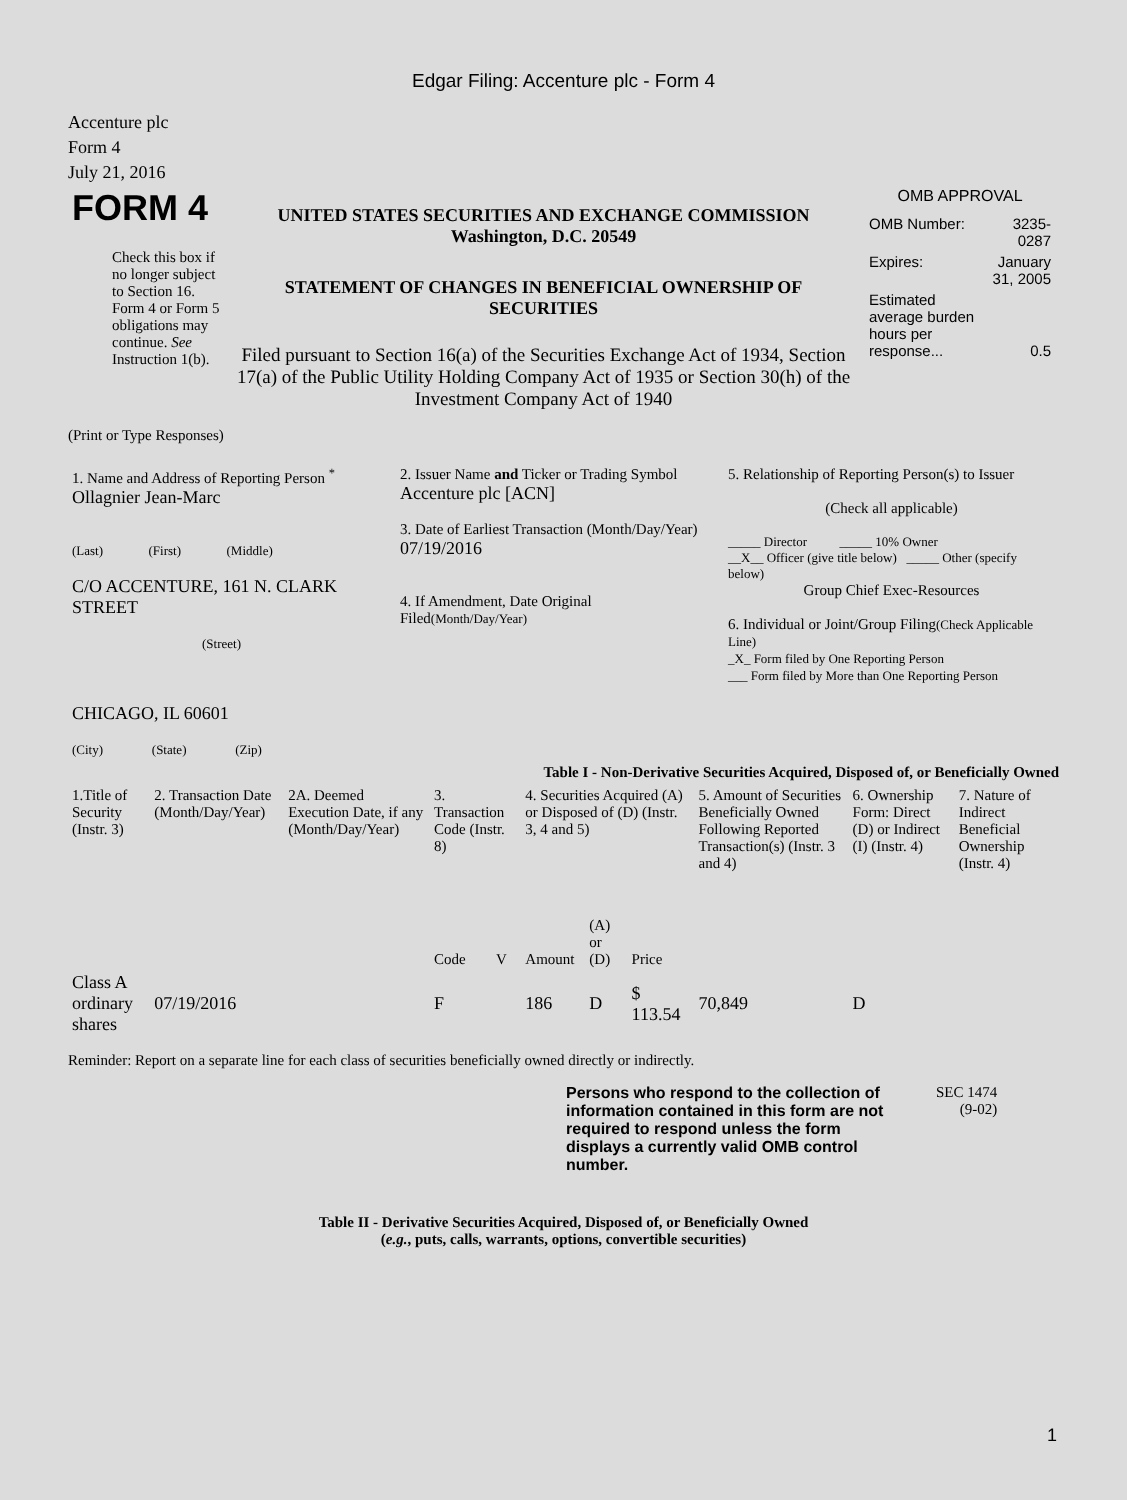Edgar Filing: Accenture plc - Form 4
Accenture plc
Form 4
July 21, 2016
| FORM 4 Check this box if no longer subject to Section 16. Form 4 or Form 5 obligations may continue. See Instruction 1(b). | UNITED STATES SECURITIES AND EXCHANGE COMMISSION Washington, D.C. 20549 STATEMENT OF CHANGES IN BENEFICIAL OWNERSHIP OF SECURITIES Filed pursuant to Section 16(a) of the Securities Exchange Act of 1934, Section 17(a) of the Public Utility Holding Company Act of 1935 or Section 30(h) of the Investment Company Act of 1940 | OMB APPROVAL / OMB Number: / 3235-0287 / / Expires: / January 31, 2005 / / Estimated average burden hours per response... / 0.5 / |
(Print or Type Responses)
| 1. Name and Address of Reporting Person <sup>*</sup> Ollagnier Jean-Marc (Last) (First) (Middle) C/O ACCENTURE, 161 N. CLARK STREET (Street) CHICAGO, IL 60601 (City) (State) (Zip) | 2. Issuer Name and Ticker or Trading Symbol Accenture plc [ACN] 3. Date of Earliest Transaction (Month/Day/Year) 07/19/2016 4. If Amendment, Date Original Filed (Month/Day/Year) | 5. Relationship of Reporting Person(s) to Issuer (Check all applicable) _____ Director _____ 10% Owner __X__ Officer (give title below) _____ Other (specify below) Group Chief Exec-Resources 6. Individual or Joint/Group Filing (Check Applicable Line) _X_ Form filed by One Reporting Person ___ Form filed by More than One Reporting Person |
Table I - Non-Derivative Securities Acquired, Disposed of, or Beneficially Owned
| 1.Title of Security (Instr. 3) | 2. Transaction Date (Month/Day/Year) | 2A. Deemed Execution Date, if any (Month/Day/Year) | 3. Transaction Code (Instr. 8) | | 4. Securities Acquired (A) or Disposed of (D) (Instr. 3, 4 and 5) | | | 5. Amount of Securities Beneficially Owned Following Reported Transaction(s) (Instr. 3 and 4) | 6. Ownership Form: Direct (D) or Indirect (I) (Instr. 4) | 7. Nature of Indirect Beneficial Ownership (Instr. 4) |
| --- | --- | --- | --- | --- | --- | --- | --- | --- | --- | --- |
| | | | Code | V | Amount | (A) or (D) | Price | | | |
| Class A ordinary shares | 07/19/2016 | | F | | 186 | D | $ 113.54 | 70,849 | D | |
Reminder: Report on a separate line for each class of securities beneficially owned directly or indirectly.
Persons who respond to the collection of information contained in this form are not required to respond unless the form displays a currently valid OMB control number.
SEC 1474
(9-02)
Table II - Derivative Securities Acquired, Disposed of, or Beneficially Owned
(e.g., puts, calls, warrants, options, convertible securities)
1